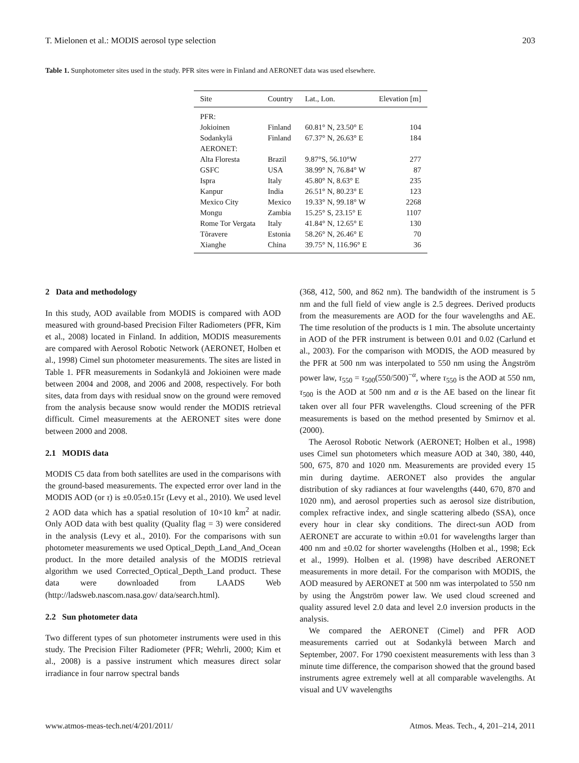T. Mielonen et al.: MODIS aerosol type selection 203
Table 1. Sunphotometer sites used in the study. PFR sites were in Finland and AERONET data was used elsewhere.
| Site | Country | Lat., Lon. | Elevation [m] |
| --- | --- | --- | --- |
| PFR: | | | |
| Jokioinen | Finland | 60.81° N, 23.50° E | 104 |
| Sodankylä | Finland | 67.37° N, 26.63° E | 184 |
| AERONET: | | | |
| Alta Floresta | Brazil | 9.87°S, 56.10°W | 277 |
| GSFC | USA | 38.99° N, 76.84° W | 87 |
| Ispra | Italy | 45.80° N, 8.63° E | 235 |
| Kanpur | India | 26.51° N, 80.23° E | 123 |
| Mexico City | Mexico | 19.33° N, 99.18° W | 2268 |
| Mongu | Zambia | 15.25° S, 23.15° E | 1107 |
| Rome Tor Vergata | Italy | 41.84° N, 12.65° E | 130 |
| Tõravere | Estonia | 58.26° N, 26.46° E | 70 |
| Xianghe | China | 39.75° N, 116.96° E | 36 |
2 Data and methodology
In this study, AOD available from MODIS is compared with AOD measured with ground-based Precision Filter Radiometers (PFR, Kim et al., 2008) located in Finland. In addition, MODIS measurements are compared with Aerosol Robotic Network (AERONET, Holben et al., 1998) Cimel sun photometer measurements. The sites are listed in Table 1. PFR measurements in Sodankylä and Jokioinen were made between 2004 and 2008, and 2006 and 2008, respectively. For both sites, data from days with residual snow on the ground were removed from the analysis because snow would render the MODIS retrieval difficult. Cimel measurements at the AERONET sites were done between 2000 and 2008.
2.1 MODIS data
MODIS C5 data from both satellites are used in the comparisons with the ground-based measurements. The expected error over land in the MODIS AOD (or τ) is ±0.05±0.15τ (Levy et al., 2010). We used level 2 AOD data which has a spatial resolution of 10×10 km<sup>2</sup> at nadir. Only AOD data with best quality (Quality flag = 3) were considered in the analysis (Levy et al., 2010). For the comparisons with sun photometer measurements we used Optical_Depth_Land_And_Ocean product. In the more detailed analysis of the MODIS retrieval algorithm we used Corrected_Optical_Depth_Land product. These data were downloaded from LAADS Web (http://ladsweb.nascom.nasa.gov/ data/search.html).
2.2 Sun photometer data
Two different types of sun photometer instruments were used in this study. The Precision Filter Radiometer (PFR; Wehrli, 2000; Kim et al., 2008) is a passive instrument which measures direct solar irradiance in four narrow spectral bands
(368, 412, 500, and 862 nm). The bandwidth of the instrument is 5 nm and the full field of view angle is 2.5 degrees. Derived products from the measurements are AOD for the four wavelengths and AE. The time resolution of the products is 1 min. The absolute uncertainty in AOD of the PFR instrument is between 0.01 and 0.02 (Carlund et al., 2003). For the comparison with MODIS, the AOD measured by the PFR at 500 nm was interpolated to 550 nm using the Ångström power law, τ<sub>550</sub> = τ<sub>500</sub>(550/500)<sup>−α</sup>, where τ<sub>550</sub> is the AOD at 550 nm, τ<sub>500</sub> is the AOD at 500 nm and α is the AE based on the linear fit taken over all four PFR wavelengths. Cloud screening of the PFR measurements is based on the method presented by Smirnov et al. (2000).
The Aerosol Robotic Network (AERONET; Holben et al., 1998) uses Cimel sun photometers which measure AOD at 340, 380, 440, 500, 675, 870 and 1020 nm. Measurements are provided every 15 min during daytime. AERONET also provides the angular distribution of sky radiances at four wavelengths (440, 670, 870 and 1020 nm), and aerosol properties such as aerosol size distribution, complex refractive index, and single scattering albedo (SSA), once every hour in clear sky conditions. The direct-sun AOD from AERONET are accurate to within ±0.01 for wavelengths larger than 400 nm and ±0.02 for shorter wavelengths (Holben et al., 1998; Eck et al., 1999). Holben et al. (1998) have described AERONET measurements in more detail. For the comparison with MODIS, the AOD measured by AERONET at 500 nm was interpolated to 550 nm by using the Ångström power law. We used cloud screened and quality assured level 2.0 data and level 2.0 inversion products in the analysis.
We compared the AERONET (Cimel) and PFR AOD measurements carried out at Sodankylä between March and September, 2007. For 1790 coexistent measurements with less than 3 minute time difference, the comparison showed that the ground based instruments agree extremely well at all comparable wavelengths. At visual and UV wavelengths
www.atmos-meas-tech.net/4/201/2011/ Atmos. Meas. Tech., 4, 201–214, 2011